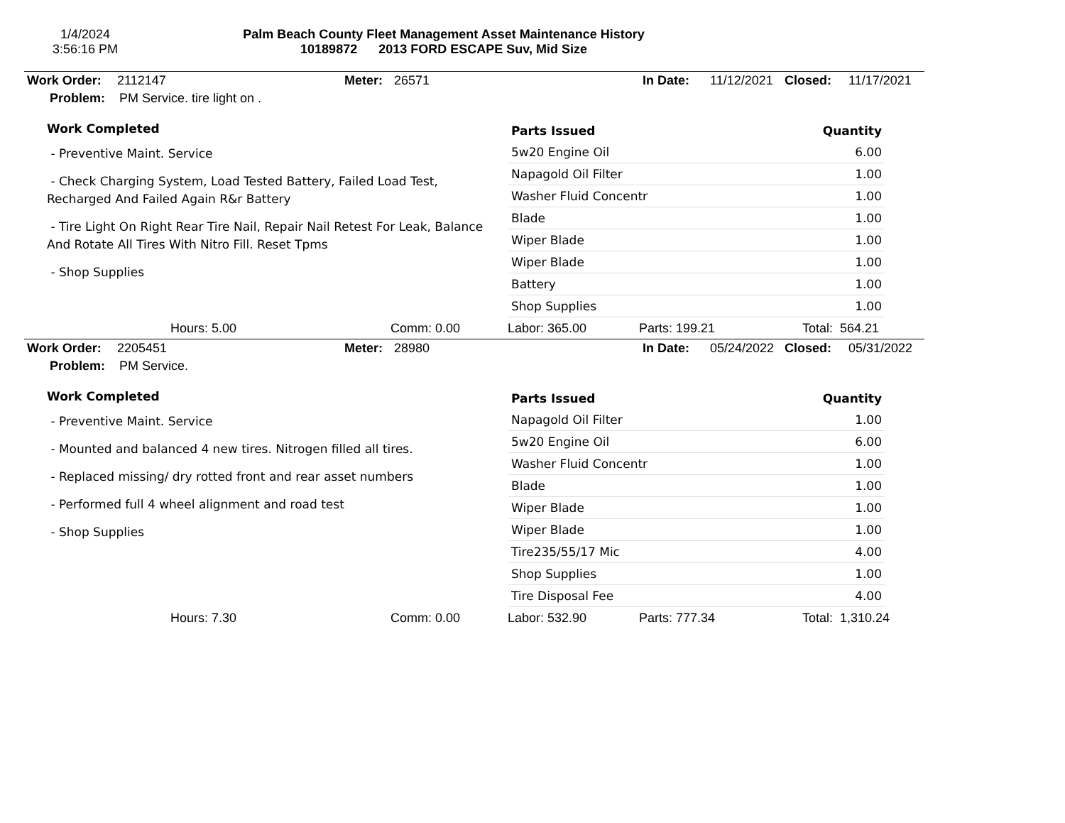1/4/2024
3:56:16 PM
Palm Beach County Fleet Management Asset Maintenance History
10189872 2013 FORD ESCAPE Suv, Mid Size
Work Order: 2112147 Meter: 26571 In Date: 11/12/2021 Closed: 11/17/2021
Problem: PM Service. tire light on .
Work Completed
- Preventive Maint. Service
- Check Charging System, Load Tested Battery, Failed Load Test, Recharged And Failed Again R&r Battery
- Tire Light On Right Rear Tire Nail, Repair Nail Retest For Leak, Balance And Rotate All Tires With Nitro Fill. Reset Tpms
- Shop Supplies
| Parts Issued | Quantity |
| --- | --- |
| 5w20 Engine Oil | 6.00 |
| Napagold Oil Filter | 1.00 |
| Washer Fluid Concentr | 1.00 |
| Blade | 1.00 |
| Wiper Blade | 1.00 |
| Wiper Blade | 1.00 |
| Battery | 1.00 |
| Shop Supplies | 1.00 |
Hours: 5.00 Comm: 0.00 Labor: 365.00 Parts: 199.21 Total: 564.21
Work Order: 2205451 Meter: 28980 In Date: 05/24/2022 Closed: 05/31/2022
Problem: PM Service.
Work Completed
- Preventive Maint. Service
- Mounted and balanced 4 new tires. Nitrogen filled all tires.
- Replaced missing/ dry rotted front and rear asset numbers
- Performed full 4 wheel alignment and road test
- Shop Supplies
| Parts Issued | Quantity |
| --- | --- |
| Napagold Oil Filter | 1.00 |
| 5w20 Engine Oil | 6.00 |
| Washer Fluid Concentr | 1.00 |
| Blade | 1.00 |
| Wiper Blade | 1.00 |
| Wiper Blade | 1.00 |
| Tire235/55/17 Mic | 4.00 |
| Shop Supplies | 1.00 |
| Tire Disposal Fee | 4.00 |
Hours: 7.30 Comm: 0.00 Labor: 532.90 Parts: 777.34 Total: 1,310.24